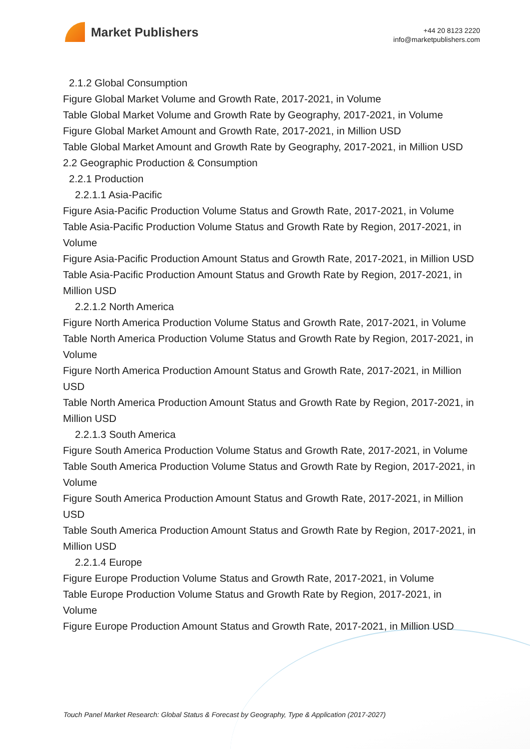Market Publishers
+44 20 8123 2220
info@marketpublishers.com
2.1.2 Global Consumption
Figure Global Market Volume and Growth Rate, 2017-2021, in Volume
Table Global Market Volume and Growth Rate by Geography, 2017-2021, in Volume
Figure Global Market Amount and Growth Rate, 2017-2021, in Million USD
Table Global Market Amount and Growth Rate by Geography, 2017-2021, in Million USD
2.2 Geographic Production & Consumption
2.2.1 Production
2.2.1.1 Asia-Pacific
Figure Asia-Pacific Production Volume Status and Growth Rate, 2017-2021, in Volume
Table Asia-Pacific Production Volume Status and Growth Rate by Region, 2017-2021, in Volume
Figure Asia-Pacific Production Amount Status and Growth Rate, 2017-2021, in Million USD
Table Asia-Pacific Production Amount Status and Growth Rate by Region, 2017-2021, in Million USD
2.2.1.2 North America
Figure North America Production Volume Status and Growth Rate, 2017-2021, in Volume
Table North America Production Volume Status and Growth Rate by Region, 2017-2021, in Volume
Figure North America Production Amount Status and Growth Rate, 2017-2021, in Million USD
Table North America Production Amount Status and Growth Rate by Region, 2017-2021, in Million USD
2.2.1.3 South America
Figure South America Production Volume Status and Growth Rate, 2017-2021, in Volume
Table South America Production Volume Status and Growth Rate by Region, 2017-2021, in Volume
Figure South America Production Amount Status and Growth Rate, 2017-2021, in Million USD
Table South America Production Amount Status and Growth Rate by Region, 2017-2021, in Million USD
2.2.1.4 Europe
Figure Europe Production Volume Status and Growth Rate, 2017-2021, in Volume
Table Europe Production Volume Status and Growth Rate by Region, 2017-2021, in Volume
Figure Europe Production Amount Status and Growth Rate, 2017-2021, in Million USD
Touch Panel Market Research: Global Status & Forecast by Geography, Type & Application (2017-2027)